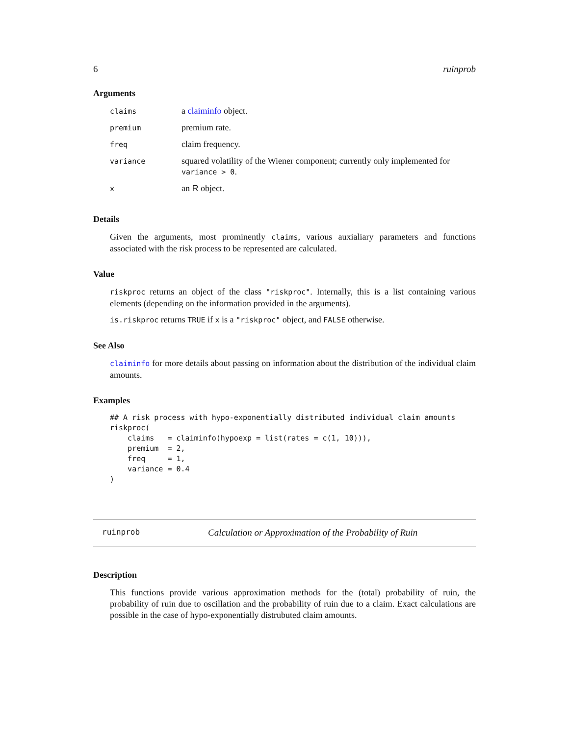6 ruinprob
Arguments
| claims | a claiminfo object. |
| premium | premium rate. |
| freq | claim frequency. |
| variance | squared volatility of the Wiener component; currently only implemented for variance > 0 . |
| x | an R object. |
Details
Given the arguments, most prominently claims, various auxialiary parameters and functions associated with the risk process to be represented are calculated.
Value
riskproc returns an object of the class "riskproc". Internally, this is a list containing various elements (depending on the information provided in the arguments).
is.riskproc returns TRUE if x is a "riskproc" object, and FALSE otherwise.
See Also
claiminfo for more details about passing on information about the distribution of the individual claim amounts.
Examples
## A risk process with hypo-exponentially distributed individual claim amounts
riskproc(
    claims   = claiminfo(hypoexp = list(rates = c(1, 10))),
    premium  = 2,
    freq     = 1,
    variance = 0.4
)
ruinprob Calculation or Approximation of the Probability of Ruin
Description
This functions provide various approximation methods for the (total) probability of ruin, the probability of ruin due to oscillation and the probability of ruin due to a claim. Exact calculations are possible in the case of hypo-exponentially distrubuted claim amounts.